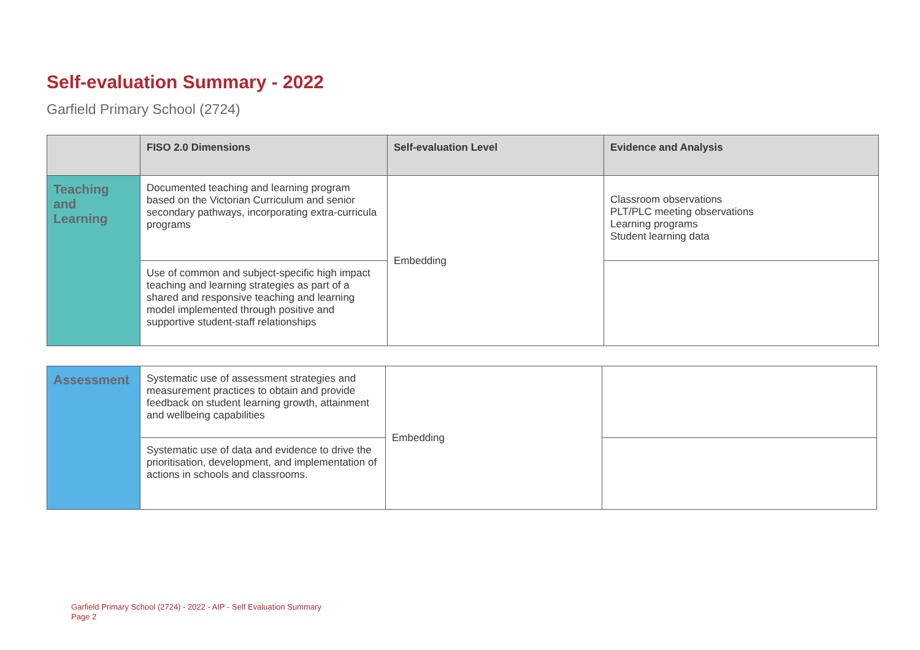Self-evaluation Summary - 2022
Garfield Primary School (2724)
| | FISO 2.0 Dimensions | Self-evaluation Level | Evidence and Analysis |
| --- | --- | --- | --- |
| Teaching and Learning | Documented teaching and learning program based on the Victorian Curriculum and senior secondary pathways, incorporating extra-curricula programs | Embedding | Classroom observations PLT/PLC meeting observations Learning programs Student learning data |
| | Use of common and subject-specific high impact teaching and learning strategies as part of a shared and responsive teaching and learning model implemented through positive and supportive student-staff relationships | | |
| Assessment | Systematic use of assessment strategies and measurement practices to obtain and provide feedback on student learning growth, attainment and wellbeing capabilities | Embedding | |
| | Systematic use of data and evidence to drive the prioritisation, development, and implementation of actions in schools and classrooms. | | |
Garfield Primary School (2724) - 2022 - AIP - Self Evaluation Summary
Page 2